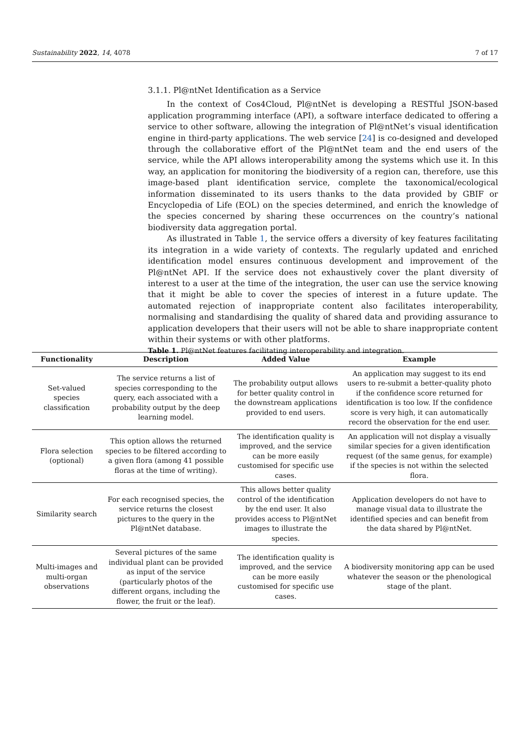Sustainability 2022, 14, 4078 7 of 17
3.1.1. Pl@ntNet Identification as a Service
In the context of Cos4Cloud, Pl@ntNet is developing a RESTful JSON-based application programming interface (API), a software interface dedicated to offering a service to other software, allowing the integration of Pl@ntNet’s visual identification engine in third-party applications. The web service [24] is co-designed and developed through the collaborative effort of the Pl@ntNet team and the end users of the service, while the API allows interoperability among the systems which use it. In this way, an application for monitoring the biodiversity of a region can, therefore, use this image-based plant identification service, complete the taxonomical/ecological information disseminated to its users thanks to the data provided by GBIF or Encyclopedia of Life (EOL) on the species determined, and enrich the knowledge of the species concerned by sharing these occurrences on the country’s national biodiversity data aggregation portal.
As illustrated in Table 1, the service offers a diversity of key features facilitating its integration in a wide variety of contexts. The regularly updated and enriched identification model ensures continuous development and improvement of the Pl@ntNet API. If the service does not exhaustively cover the plant diversity of interest to a user at the time of the integration, the user can use the service knowing that it might be able to cover the species of interest in a future update. The automated rejection of inappropriate content also facilitates interoperability, normalising and standardising the quality of shared data and providing assurance to application developers that their users will not be able to share inappropriate content within their systems or with other platforms.
Table 1. Pl@ntNet features facilitating interoperability and integration.
| Functionality | Description | Added Value | Example |
| --- | --- | --- | --- |
| Set-valued species classification | The service returns a list of species corresponding to the query, each associated with a probability output by the deep learning model. | The probability output allows for better quality control in the downstream applications provided to end users. | An application may suggest to its end users to re-submit a better-quality photo if the confidence score returned for identification is too low. If the confidence score is very high, it can automatically record the observation for the end user. |
| Flora selection (optional) | This option allows the returned species to be filtered according to a given flora (among 41 possible floras at the time of writing). | The identification quality is improved, and the service can be more easily customised for specific use cases. | An application will not display a visually similar species for a given identification request (of the same genus, for example) if the species is not within the selected flora. |
| Similarity search | For each recognised species, the service returns the closest pictures to the query in the Pl@ntNet database. | This allows better quality control of the identification by the end user. It also provides access to Pl@ntNet images to illustrate the species. | Application developers do not have to manage visual data to illustrate the identified species and can benefit from the data shared by Pl@ntNet. |
| Multi-images and multi-organ observations | Several pictures of the same individual plant can be provided as input of the service (particularly photos of the different organs, including the flower, the fruit or the leaf). | The identification quality is improved, and the service can be more easily customised for specific use cases. | A biodiversity monitoring app can be used whatever the season or the phenological stage of the plant. |